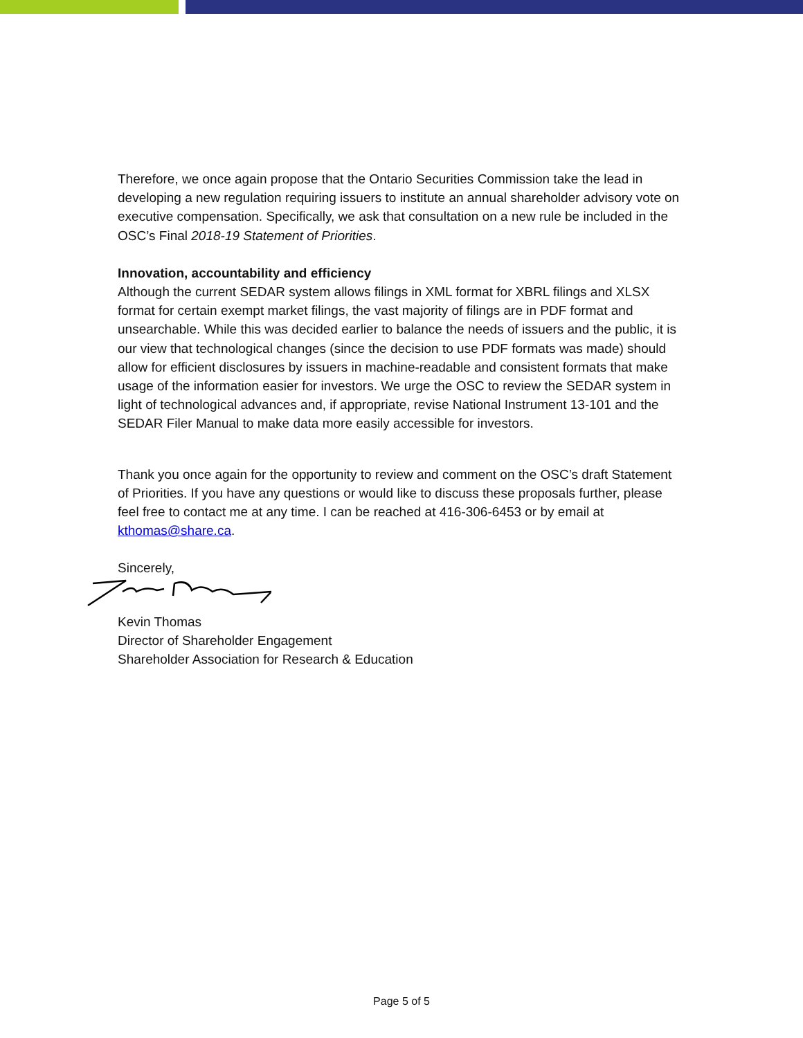Therefore, we once again propose that the Ontario Securities Commission take the lead in developing a new regulation requiring issuers to institute an annual shareholder advisory vote on executive compensation. Specifically, we ask that consultation on a new rule be included in the OSC’s Final 2018-19 Statement of Priorities.
Innovation, accountability and efficiency
Although the current SEDAR system allows filings in XML format for XBRL filings and XLSX format for certain exempt market filings, the vast majority of filings are in PDF format and unsearchable. While this was decided earlier to balance the needs of issuers and the public, it is our view that technological changes (since the decision to use PDF formats was made) should allow for efficient disclosures by issuers in machine-readable and consistent formats that make usage of the information easier for investors. We urge the OSC to review the SEDAR system in light of technological advances and, if appropriate, revise National Instrument 13-101 and the SEDAR Filer Manual to make data more easily accessible for investors.
Thank you once again for the opportunity to review and comment on the OSC’s draft Statement of Priorities. If you have any questions or would like to discuss these proposals further, please feel free to contact me at any time. I can be reached at 416-306-6453 or by email at kthomas@share.ca.
Sincerely,
Kevin Thomas
Director of Shareholder Engagement
Shareholder Association for Research & Education
Page 5 of 5